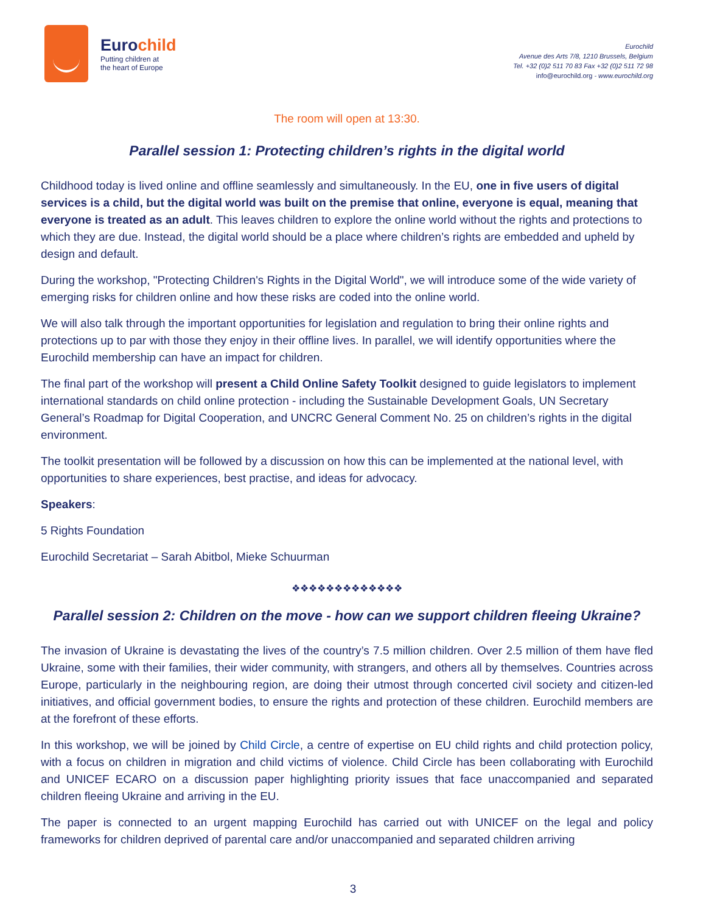Eurochild
Putting children at
the heart of Europe
Eurochild
Avenue des Arts 7/8, 1210 Brussels, Belgium
Tel. +32 (0)2 511 70 83 Fax +32 (0)2 511 72 98
info@eurochild.org - www.eurochild.org
The room will open at 13:30.
Parallel session 1: Protecting children’s rights in the digital world
Childhood today is lived online and offline seamlessly and simultaneously. In the EU, one in five users of digital services is a child, but the digital world was built on the premise that online, everyone is equal, meaning that everyone is treated as an adult. This leaves children to explore the online world without the rights and protections to which they are due. Instead, the digital world should be a place where children’s rights are embedded and upheld by design and default.
During the workshop, "Protecting Children's Rights in the Digital World", we will introduce some of the wide variety of emerging risks for children online and how these risks are coded into the online world.
We will also talk through the important opportunities for legislation and regulation to bring their online rights and protections up to par with those they enjoy in their offline lives. In parallel, we will identify opportunities where the Eurochild membership can have an impact for children.
The final part of the workshop will present a Child Online Safety Toolkit designed to guide legislators to implement international standards on child online protection - including the Sustainable Development Goals, UN Secretary General’s Roadmap for Digital Cooperation, and UNCRC General Comment No. 25 on children’s rights in the digital environment.
The toolkit presentation will be followed by a discussion on how this can be implemented at the national level, with opportunities to share experiences, best practise, and ideas for advocacy.
Speakers:
5 Rights Foundation
Eurochild Secretariat – Sarah Abitbol, Mieke Schuurman
❖❖❖❖❖❖❖❖❖❖❖❖❖
Parallel session 2: Children on the move - how can we support children fleeing Ukraine?
The invasion of Ukraine is devastating the lives of the country’s 7.5 million children. Over 2.5 million of them have fled Ukraine, some with their families, their wider community, with strangers, and others all by themselves. Countries across Europe, particularly in the neighbouring region, are doing their utmost through concerted civil society and citizen-led initiatives, and official government bodies, to ensure the rights and protection of these children. Eurochild members are at the forefront of these efforts.
In this workshop, we will be joined by Child Circle, a centre of expertise on EU child rights and child protection policy, with a focus on children in migration and child victims of violence. Child Circle has been collaborating with Eurochild and UNICEF ECARO on a discussion paper highlighting priority issues that face unaccompanied and separated children fleeing Ukraine and arriving in the EU.
The paper is connected to an urgent mapping Eurochild has carried out with UNICEF on the legal and policy frameworks for children deprived of parental care and/or unaccompanied and separated children arriving
3